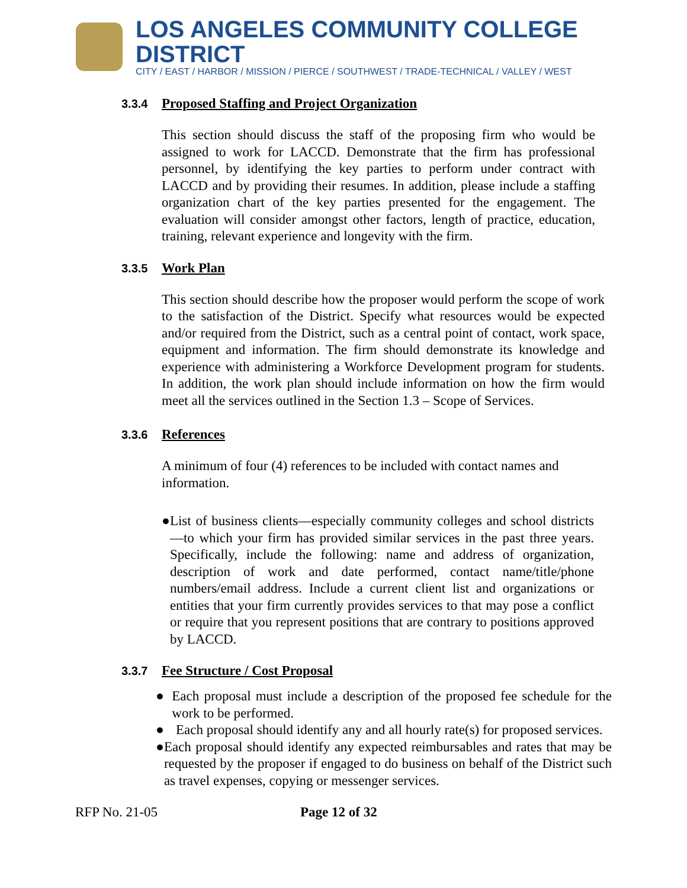LOS ANGELES COMMUNITY COLLEGE DISTRICT
CITY / EAST / HARBOR / MISSION / PIERCE / SOUTHWEST / TRADE-TECHNICAL / VALLEY / WEST
3.3.4 Proposed Staffing and Project Organization
This section should discuss the staff of the proposing firm who would be assigned to work for LACCD. Demonstrate that the firm has professional personnel, by identifying the key parties to perform under contract with LACCD and by providing their resumes. In addition, please include a staffing organization chart of the key parties presented for the engagement. The evaluation will consider amongst other factors, length of practice, education, training, relevant experience and longevity with the firm.
3.3.5 Work Plan
This section should describe how the proposer would perform the scope of work to the satisfaction of the District. Specify what resources would be expected and/or required from the District, such as a central point of contact, work space, equipment and information. The firm should demonstrate its knowledge and experience with administering a Workforce Development program for students. In addition, the work plan should include information on how the firm would meet all the services outlined in the Section 1.3 – Scope of Services.
3.3.6 References
A minimum of four (4) references to be included with contact names and information.
● List of business clients—especially community colleges and school districts—to which your firm has provided similar services in the past three years. Specifically, include the following: name and address of organization, description of work and date performed, contact name/title/phone numbers/email address. Include a current client list and organizations or entities that your firm currently provides services to that may pose a conflict or require that you represent positions that are contrary to positions approved by LACCD.
3.3.7 Fee Structure / Cost Proposal
● Each proposal must include a description of the proposed fee schedule for the work to be performed.
● Each proposal should identify any and all hourly rate(s) for proposed services.
● Each proposal should identify any expected reimbursables and rates that may be requested by the proposer if engaged to do business on behalf of the District such as travel expenses, copying or messenger services.
RFP No. 21-05 Page 12 of 32